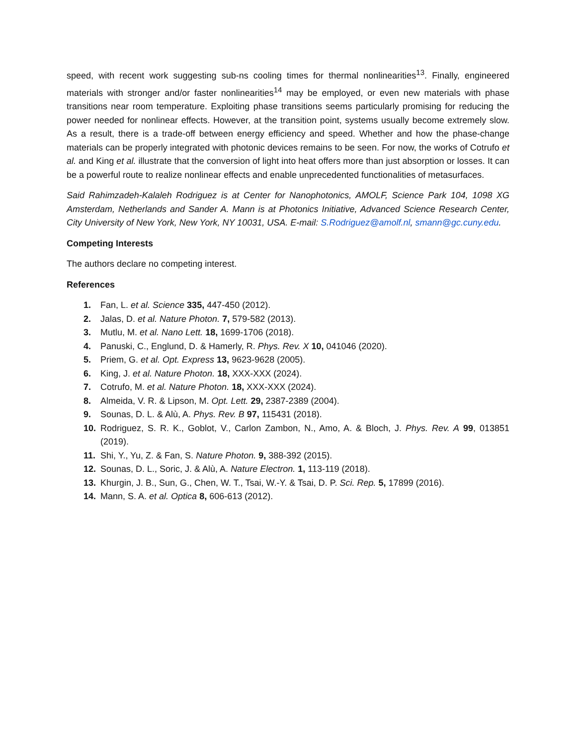speed, with recent work suggesting sub-ns cooling times for thermal nonlinearities<sup>13</sup>. Finally, engineered materials with stronger and/or faster nonlinearities<sup>14</sup> may be employed, or even new materials with phase transitions near room temperature. Exploiting phase transitions seems particularly promising for reducing the power needed for nonlinear effects. However, at the transition point, systems usually become extremely slow. As a result, there is a trade-off between energy efficiency and speed. Whether and how the phase-change materials can be properly integrated with photonic devices remains to be seen. For now, the works of Cotrufo et al. and King et al. illustrate that the conversion of light into heat offers more than just absorption or losses. It can be a powerful route to realize nonlinear effects and enable unprecedented functionalities of metasurfaces.
Said Rahimzadeh-Kalaleh Rodriguez is at Center for Nanophotonics, AMOLF, Science Park 104, 1098 XG Amsterdam, Netherlands and Sander A. Mann is at Photonics Initiative, Advanced Science Research Center, City University of New York, New York, NY 10031, USA. E-mail: S.Rodriguez@amolf.nl, smann@gc.cuny.edu.
Competing Interests
The authors declare no competing interest.
References
1. Fan, L. et al. Science 335, 447-450 (2012).
2. Jalas, D. et al. Nature Photon. 7, 579-582 (2013).
3. Mutlu, M. et al. Nano Lett. 18, 1699-1706 (2018).
4. Panuski, C., Englund, D. & Hamerly, R. Phys. Rev. X 10, 041046 (2020).
5. Priem, G. et al. Opt. Express 13, 9623-9628 (2005).
6. King, J. et al. Nature Photon. 18, XXX-XXX (2024).
7. Cotrufo, M. et al. Nature Photon. 18, XXX-XXX (2024).
8. Almeida, V. R. & Lipson, M. Opt. Lett. 29, 2387-2389 (2004).
9. Sounas, D. L. & Alù, A. Phys. Rev. B 97, 115431 (2018).
10. Rodriguez, S. R. K., Goblot, V., Carlon Zambon, N., Amo, A. & Bloch, J. Phys. Rev. A 99, 013851 (2019).
11. Shi, Y., Yu, Z. & Fan, S. Nature Photon. 9, 388-392 (2015).
12. Sounas, D. L., Soric, J. & Alù, A. Nature Electron. 1, 113-119 (2018).
13. Khurgin, J. B., Sun, G., Chen, W. T., Tsai, W.-Y. & Tsai, D. P. Sci. Rep. 5, 17899 (2016).
14. Mann, S. A. et al. Optica 8, 606-613 (2012).